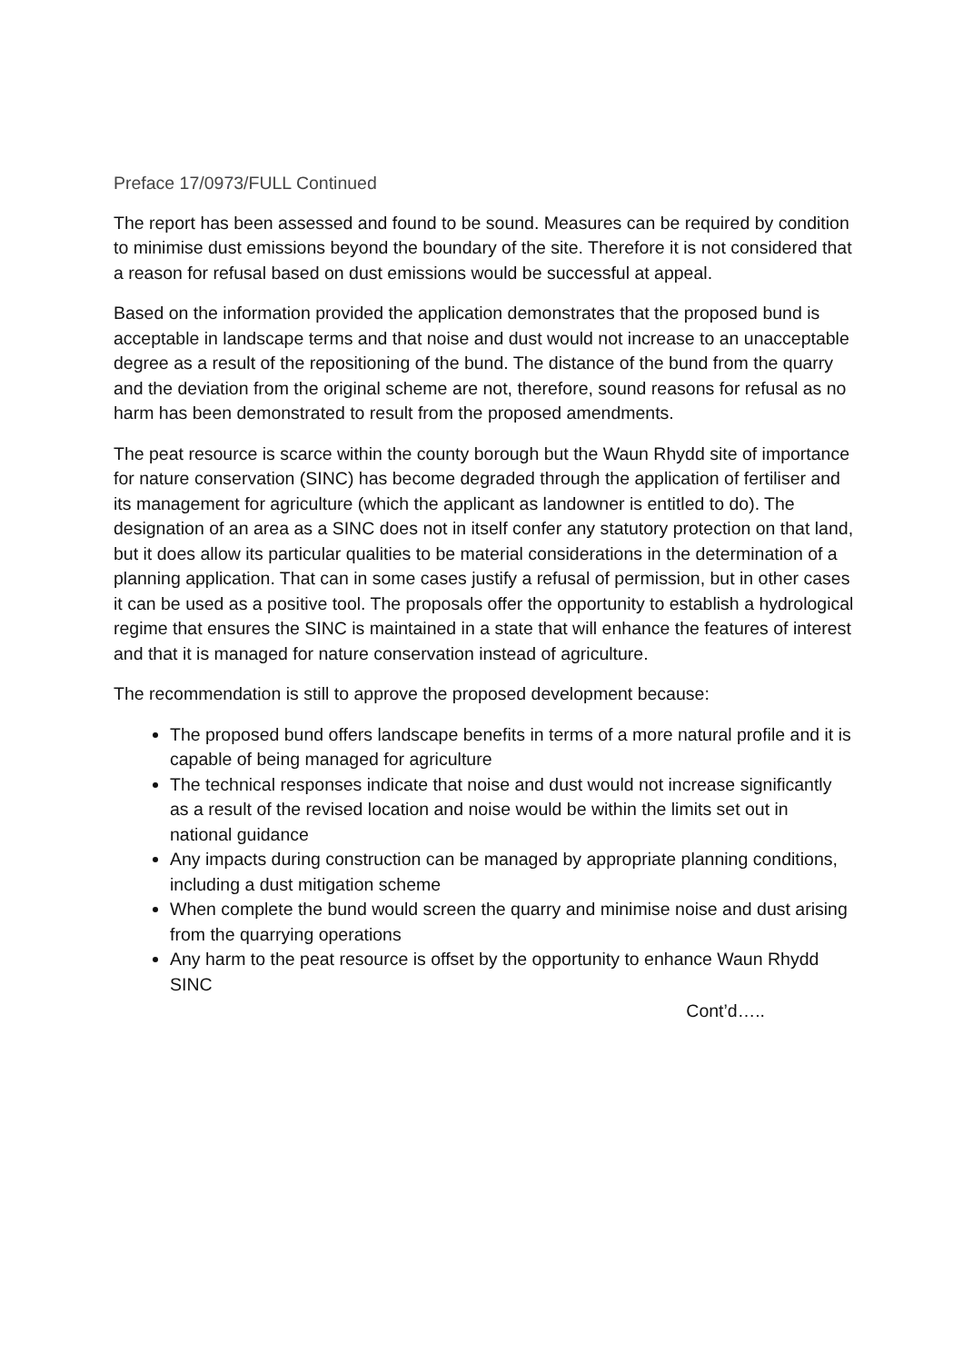Preface 17/0973/FULL Continued
The report has been assessed and found to be sound. Measures can be required by condition to minimise dust emissions beyond the boundary of the site. Therefore it is not considered that a reason for refusal based on dust emissions would be successful at appeal.
Based on the information provided the application demonstrates that the proposed bund is acceptable in landscape terms and that noise and dust would not increase to an unacceptable degree as a result of the repositioning of the bund. The distance of the bund from the quarry and the deviation from the original scheme are not, therefore, sound reasons for refusal as no harm has been demonstrated to result from the proposed amendments.
The peat resource is scarce within the county borough but the Waun Rhydd site of importance for nature conservation (SINC) has become degraded through the application of fertiliser and its management for agriculture (which the applicant as landowner is entitled to do). The designation of an area as a SINC does not in itself confer any statutory protection on that land, but it does allow its particular qualities to be material considerations in the determination of a planning application. That can in some cases justify a refusal of permission, but in other cases it can be used as a positive tool. The proposals offer the opportunity to establish a hydrological regime that ensures the SINC is maintained in a state that will enhance the features of interest and that it is managed for nature conservation instead of agriculture.
The recommendation is still to approve the proposed development because:
The proposed bund offers landscape benefits in terms of a more natural profile and it is capable of being managed for agriculture
The technical responses indicate that noise and dust would not increase significantly as a result of the revised location and noise would be within the limits set out in national guidance
Any impacts during construction can be managed by appropriate planning conditions, including a dust mitigation scheme
When complete the bund would screen the quarry and minimise noise and dust arising from the quarrying operations
Any harm to the peat resource is offset by the opportunity to enhance Waun Rhydd SINC
Cont’d…..